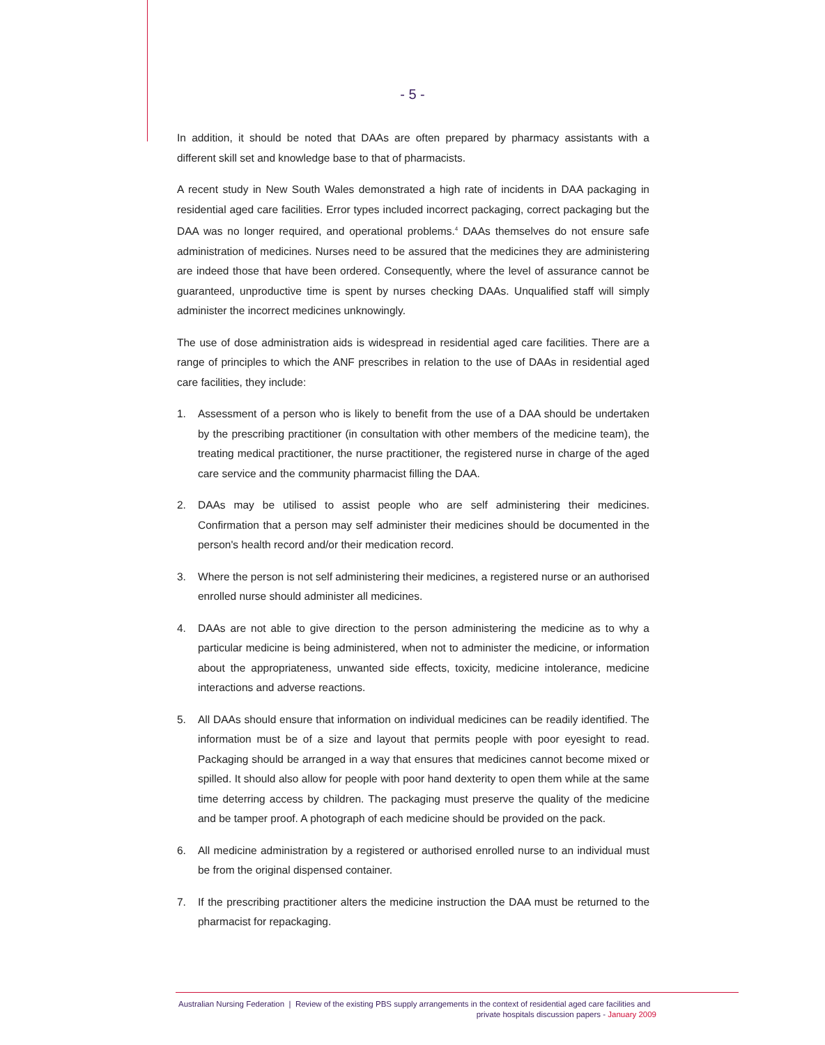- 5 -
In addition, it should be noted that DAAs are often prepared by pharmacy assistants with a different skill set and knowledge base to that of pharmacists.
A recent study in New South Wales demonstrated a high rate of incidents in DAA packaging in residential aged care facilities. Error types included incorrect packaging, correct packaging but the DAA was no longer required, and operational problems.<sup>4</sup> DAAs themselves do not ensure safe administration of medicines. Nurses need to be assured that the medicines they are administering are indeed those that have been ordered. Consequently, where the level of assurance cannot be guaranteed, unproductive time is spent by nurses checking DAAs. Unqualified staff will simply administer the incorrect medicines unknowingly.
The use of dose administration aids is widespread in residential aged care facilities. There are a range of principles to which the ANF prescribes in relation to the use of DAAs in residential aged care facilities, they include:
1. Assessment of a person who is likely to benefit from the use of a DAA should be undertaken by the prescribing practitioner (in consultation with other members of the medicine team), the treating medical practitioner, the nurse practitioner, the registered nurse in charge of the aged care service and the community pharmacist filling the DAA.
2. DAAs may be utilised to assist people who are self administering their medicines. Confirmation that a person may self administer their medicines should be documented in the person's health record and/or their medication record.
3. Where the person is not self administering their medicines, a registered nurse or an authorised enrolled nurse should administer all medicines.
4. DAAs are not able to give direction to the person administering the medicine as to why a particular medicine is being administered, when not to administer the medicine, or information about the appropriateness, unwanted side effects, toxicity, medicine intolerance, medicine interactions and adverse reactions.
5. All DAAs should ensure that information on individual medicines can be readily identified. The information must be of a size and layout that permits people with poor eyesight to read. Packaging should be arranged in a way that ensures that medicines cannot become mixed or spilled. It should also allow for people with poor hand dexterity to open them while at the same time deterring access by children. The packaging must preserve the quality of the medicine and be tamper proof. A photograph of each medicine should be provided on the pack.
6. All medicine administration by a registered or authorised enrolled nurse to an individual must be from the original dispensed container.
7. If the prescribing practitioner alters the medicine instruction the DAA must be returned to the pharmacist for repackaging.
Australian Nursing Federation | Review of the existing PBS supply arrangements in the context of residential aged care facilities and
private hospitals discussion papers - January 2009